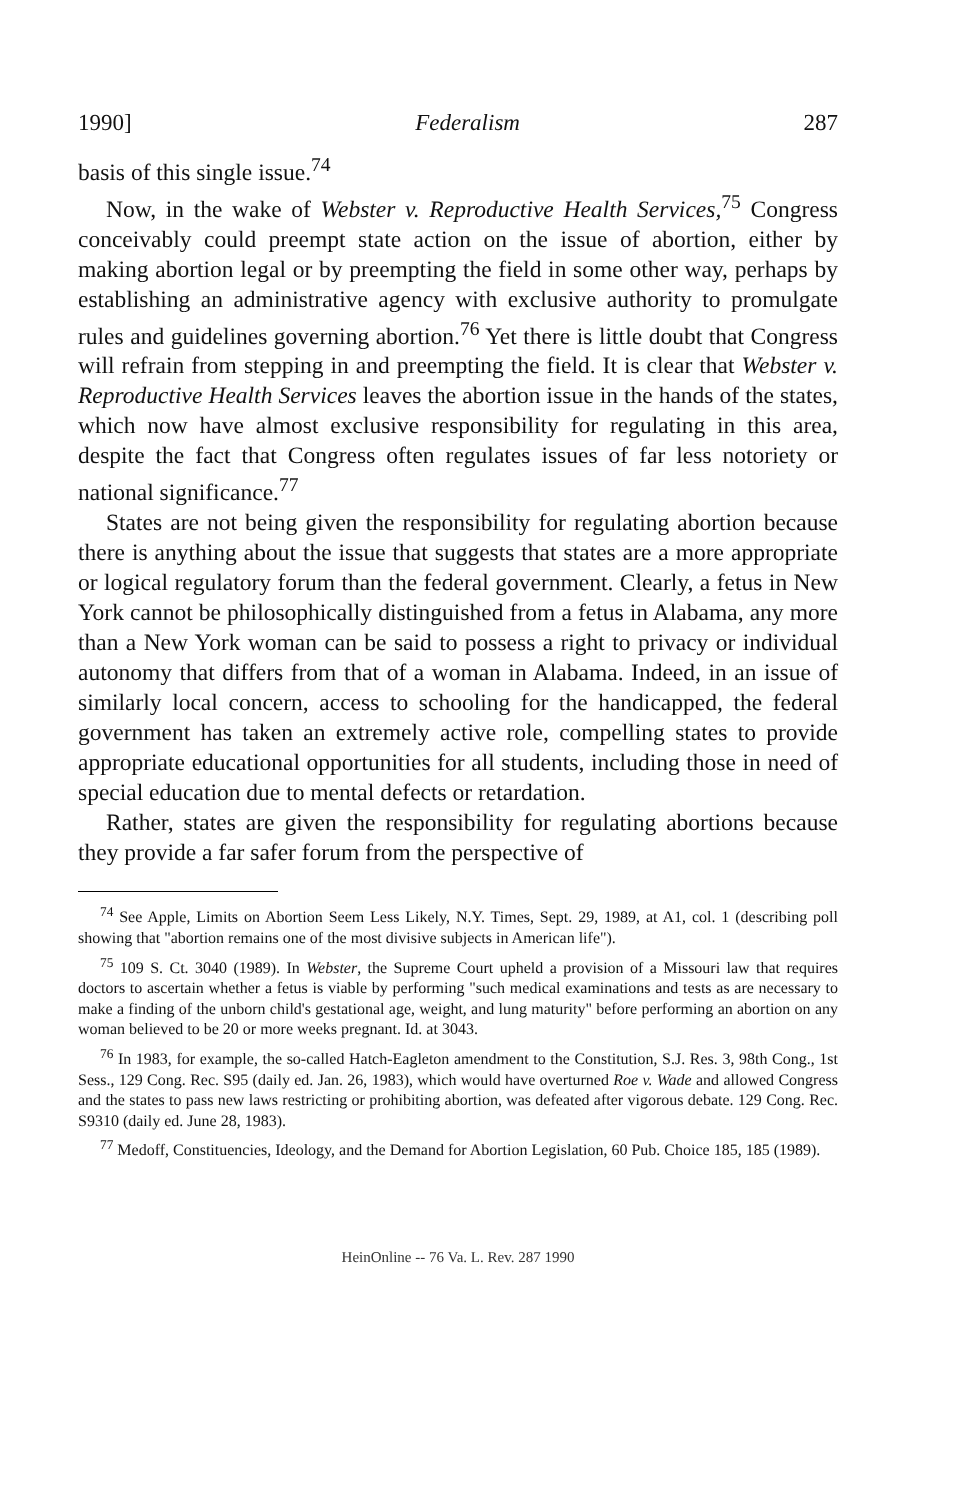1990] Federalism 287
basis of this single issue.<sup>74</sup>
Now, in the wake of Webster v. Reproductive Health Services,<sup>75</sup> Congress conceivably could preempt state action on the issue of abortion, either by making abortion legal or by preempting the field in some other way, perhaps by establishing an administrative agency with exclusive authority to promulgate rules and guidelines governing abortion.<sup>76</sup> Yet there is little doubt that Congress will refrain from stepping in and preempting the field. It is clear that Webster v. Reproductive Health Services leaves the abortion issue in the hands of the states, which now have almost exclusive responsibility for regulating in this area, despite the fact that Congress often regulates issues of far less notoriety or national significance.<sup>77</sup>
States are not being given the responsibility for regulating abortion because there is anything about the issue that suggests that states are a more appropriate or logical regulatory forum than the federal government. Clearly, a fetus in New York cannot be philosophically distinguished from a fetus in Alabama, any more than a New York woman can be said to possess a right to privacy or individual autonomy that differs from that of a woman in Alabama. Indeed, in an issue of similarly local concern, access to schooling for the handicapped, the federal government has taken an extremely active role, compelling states to provide appropriate educational opportunities for all students, including those in need of special education due to mental defects or retardation.
Rather, states are given the responsibility for regulating abortions because they provide a far safer forum from the perspective of
<sup>74</sup> See Apple, Limits on Abortion Seem Less Likely, N.Y. Times, Sept. 29, 1989, at A1, col. 1 (describing poll showing that "abortion remains one of the most divisive subjects in American life").
<sup>75</sup> 109 S. Ct. 3040 (1989). In Webster, the Supreme Court upheld a provision of a Missouri law that requires doctors to ascertain whether a fetus is viable by performing "such medical examinations and tests as are necessary to make a finding of the unborn child's gestational age, weight, and lung maturity" before performing an abortion on any woman believed to be 20 or more weeks pregnant. Id. at 3043.
<sup>76</sup> In 1983, for example, the so-called Hatch-Eagleton amendment to the Constitution, S.J. Res. 3, 98th Cong., 1st Sess., 129 Cong. Rec. S95 (daily ed. Jan. 26, 1983), which would have overturned Roe v. Wade and allowed Congress and the states to pass new laws restricting or prohibiting abortion, was defeated after vigorous debate. 129 Cong. Rec. S9310 (daily ed. June 28, 1983).
<sup>77</sup> Medoff, Constituencies, Ideology, and the Demand for Abortion Legislation, 60 Pub. Choice 185, 185 (1989).
HeinOnline -- 76 Va. L. Rev. 287 1990